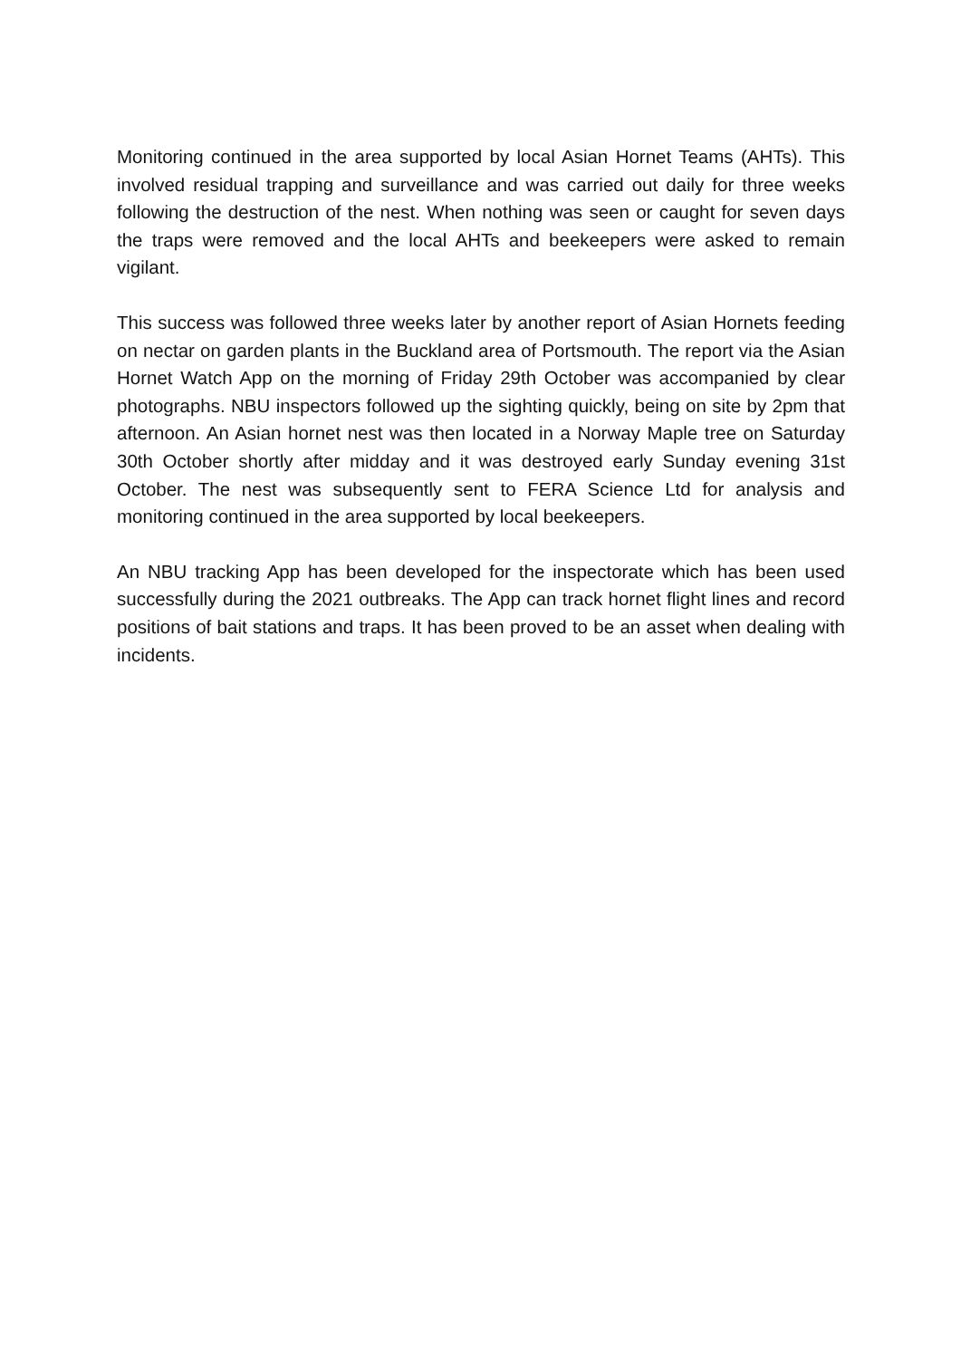Monitoring continued in the area supported by local Asian Hornet Teams (AHTs). This involved residual trapping and surveillance and was carried out daily for three weeks following the destruction of the nest. When nothing was seen or caught for seven days the traps were removed and the local AHTs and beekeepers were asked to remain vigilant.
This success was followed three weeks later by another report of Asian Hornets feeding on nectar on garden plants in the Buckland area of Portsmouth. The report via the Asian Hornet Watch App on the morning of Friday 29th October was accompanied by clear photographs. NBU inspectors followed up the sighting quickly, being on site by 2pm that afternoon. An Asian hornet nest was then located in a Norway Maple tree on Saturday 30th October shortly after midday and it was destroyed early Sunday evening 31st October. The nest was subsequently sent to FERA Science Ltd for analysis and monitoring continued in the area supported by local beekeepers.
An NBU tracking App has been developed for the inspectorate which has been used successfully during the 2021 outbreaks. The App can track hornet flight lines and record positions of bait stations and traps. It has been proved to be an asset when dealing with incidents.